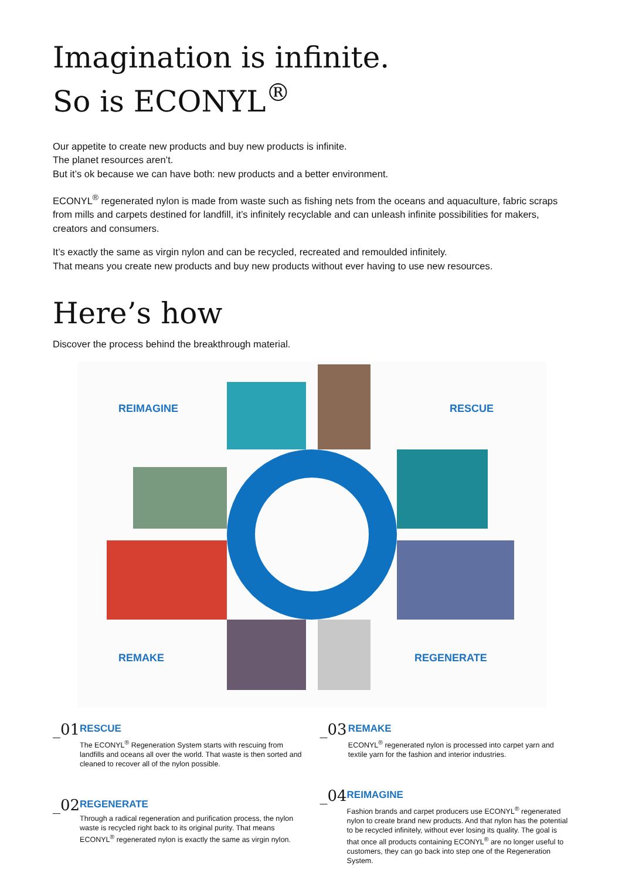Imagination is infinite.
So is ECONYL<sup>®</sup>
Our appetite to create new products and buy new products is infinite.
The planet resources aren’t.
But it’s ok because we can have both: new products and a better environment.
ECONYL<sup>®</sup> regenerated nylon is made from waste such as fishing nets from the oceans and aquaculture, fabric scraps from mills and carpets destined for landfill, it’s infinitely recyclable and can unleash infinite possibilities for makers, creators and consumers.
It’s exactly the same as virgin nylon and can be recycled, recreated and remoulded infinitely.
That means you create new products and buy new products without ever having to use new resources.
Here’s how
Discover the process behind the breakthrough material.
REIMAGINE RESCUE
REMAKE REGENERATE
_01
RESCUE
The ECONYL<sup>®</sup> Regeneration System starts with rescuing from landfills and oceans all over the world. That waste is then sorted and cleaned to recover all of the nylon possible.
_02
REGENERATE
Through a radical regeneration and purification process, the nylon waste is recycled right back to its original purity. That means ECONYL<sup>®</sup> regenerated nylon is exactly the same as virgin nylon.
_03
REMAKE
ECONYL<sup>®</sup> regenerated nylon is processed into carpet yarn and textile yarn for the fashion and interior industries.
_04
REIMAGINE
Fashion brands and carpet producers use ECONYL<sup>®</sup> regenerated nylon to create brand new products. And that nylon has the potential to be recycled infinitely, without ever losing its quality. The goal is that once all products containing ECONYL<sup>®</sup> are no longer useful to customers, they can go back into step one of the Regeneration System.